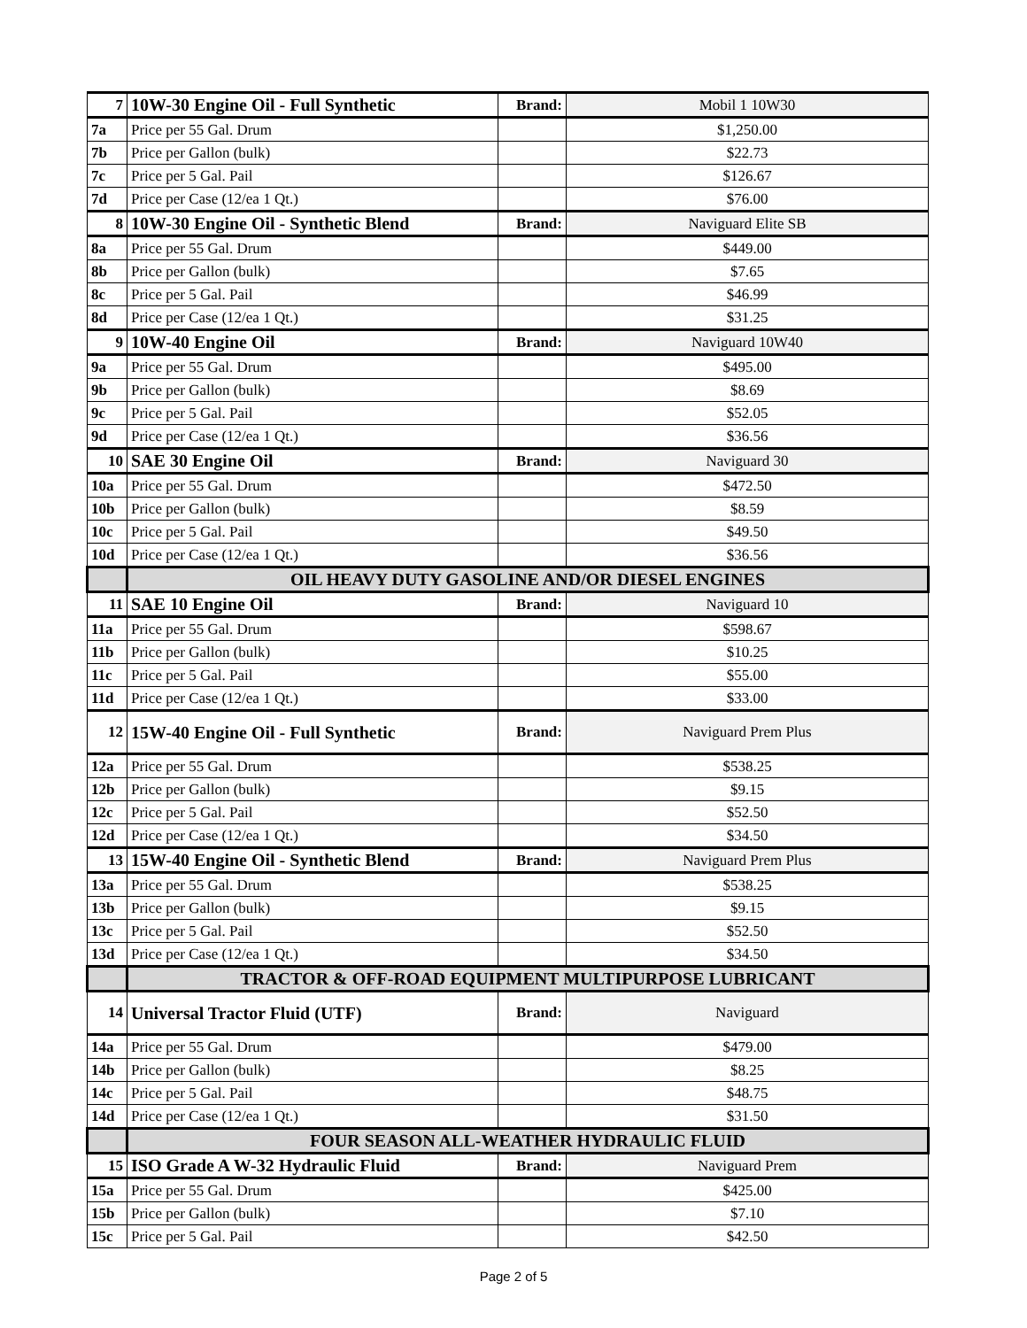| 7 | 10W-30 Engine Oil - Full Synthetic | Brand: | Mobil 1 10W30 |
| 7a | Price per 55 Gal. Drum | | $1,250.00 |
| 7b | Price per Gallon (bulk) | | $22.73 |
| 7c | Price per 5 Gal. Pail | | $126.67 |
| 7d | Price per Case (12/ea 1 Qt.) | | $76.00 |
| 8 | 10W-30 Engine Oil - Synthetic Blend | Brand: | Naviguard Elite SB |
| 8a | Price per 55 Gal. Drum | | $449.00 |
| 8b | Price per Gallon (bulk) | | $7.65 |
| 8c | Price per 5 Gal. Pail | | $46.99 |
| 8d | Price per Case (12/ea 1 Qt.) | | $31.25 |
| 9 | 10W-40 Engine Oil | Brand: | Naviguard 10W40 |
| 9a | Price per 55 Gal. Drum | | $495.00 |
| 9b | Price per Gallon (bulk) | | $8.69 |
| 9c | Price per 5 Gal. Pail | | $52.05 |
| 9d | Price per Case (12/ea 1 Qt.) | | $36.56 |
| 10 | SAE 30 Engine Oil | Brand: | Naviguard 30 |
| 10a | Price per 55 Gal. Drum | | $472.50 |
| 10b | Price per Gallon (bulk) | | $8.59 |
| 10c | Price per 5 Gal. Pail | | $49.50 |
| 10d | Price per Case (12/ea 1 Qt.) | | $36.56 |
| | OIL HEAVY DUTY GASOLINE AND/OR DIESEL ENGINES | | |
| 11 | SAE 10 Engine Oil | Brand: | Naviguard 10 |
| 11a | Price per 55 Gal. Drum | | $598.67 |
| 11b | Price per Gallon (bulk) | | $10.25 |
| 11c | Price per 5 Gal. Pail | | $55.00 |
| 11d | Price per Case (12/ea 1 Qt.) | | $33.00 |
| 12 | 15W-40 Engine Oil - Full Synthetic | Brand: | Naviguard Prem Plus |
| 12a | Price per 55 Gal. Drum | | $538.25 |
| 12b | Price per Gallon (bulk) | | $9.15 |
| 12c | Price per 5 Gal. Pail | | $52.50 |
| 12d | Price per Case (12/ea 1 Qt.) | | $34.50 |
| 13 | 15W-40 Engine Oil - Synthetic Blend | Brand: | Naviguard Prem Plus |
| 13a | Price per 55 Gal. Drum | | $538.25 |
| 13b | Price per Gallon (bulk) | | $9.15 |
| 13c | Price per 5 Gal. Pail | | $52.50 |
| 13d | Price per Case (12/ea 1 Qt.) | | $34.50 |
| | TRACTOR & OFF-ROAD EQUIPMENT MULTIPURPOSE LUBRICANT | | |
| 14 | Universal Tractor Fluid (UTF) | Brand: | Naviguard |
| 14a | Price per 55 Gal. Drum | | $479.00 |
| 14b | Price per Gallon (bulk) | | $8.25 |
| 14c | Price per 5 Gal. Pail | | $48.75 |
| 14d | Price per Case (12/ea 1 Qt.) | | $31.50 |
| | FOUR SEASON ALL-WEATHER HYDRAULIC FLUID | | |
| 15 | ISO Grade A W-32 Hydraulic Fluid | Brand: | Naviguard Prem |
| 15a | Price per 55 Gal. Drum | | $425.00 |
| 15b | Price per Gallon (bulk) | | $7.10 |
| 15c | Price per 5 Gal. Pail | | $42.50 |
Page 2 of 5